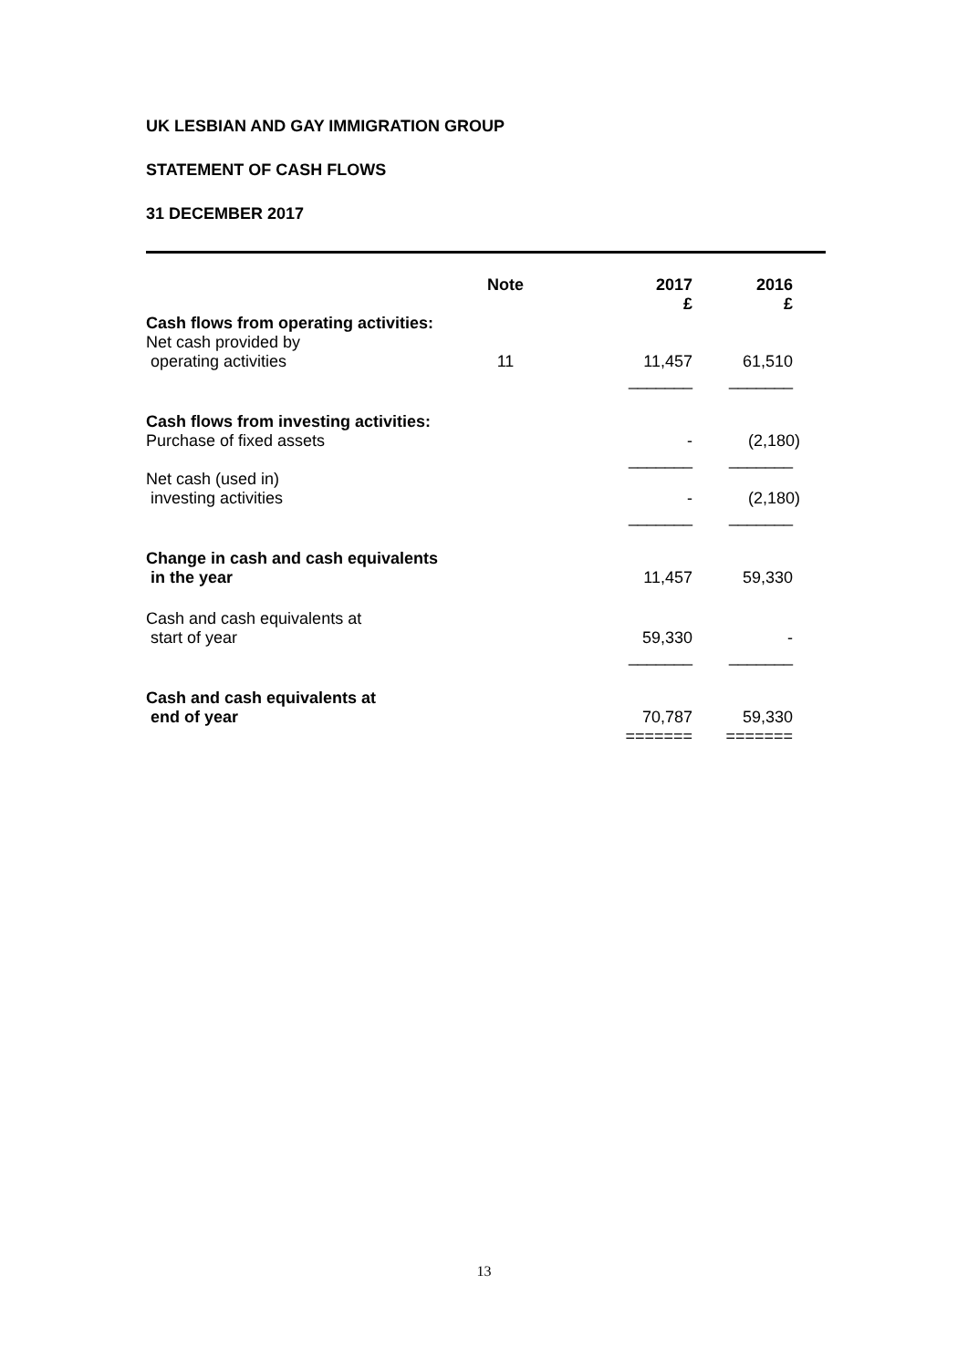UK LESBIAN AND GAY IMMIGRATION GROUP
STATEMENT OF CASH FLOWS
31 DECEMBER 2017
| | Note | | 2017 £ | 2016 £ |
| Cash flows from operating activities: Net cash provided by operating activities | 11 | | 11,457 | 61,510 |
| | | | _______ | _______ |
| Cash flows from investing activities: Purchase of fixed assets | | | - | (2,180) |
| | | | _______ | _______ |
| Net cash (used in) investing activities | | | - | (2,180) |
| | | | _______ | _______ |
| Change in cash and cash equivalents in the year | | | 11,457 | 59,330 |
| Cash and cash equivalents at start of year | | | 59,330 | - |
| | | | _______ | _______ |
| Cash and cash equivalents at end of year | | | 70,787 | 59,330 |
| | | | ======= | ======= |
13